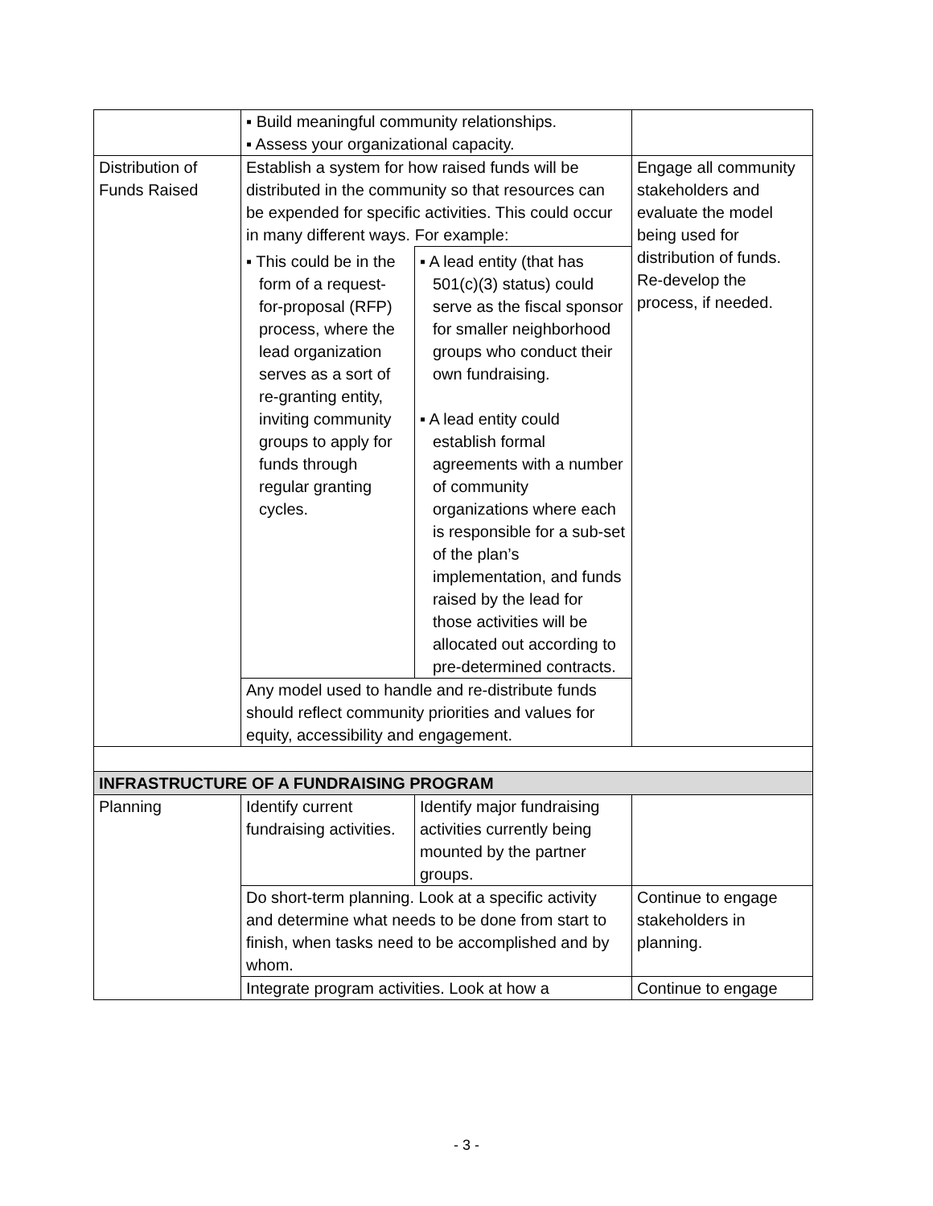| | ▪ Build meaningful community relationships. ▪ Assess your organizational capacity. | | |
| Distribution of Funds Raised | Establish a system for how raised funds will be distributed in the community so that resources can be expended for specific activities. This could occur in many different ways. For example: | | Engage all community stakeholders and evaluate the model being used for distribution of funds. Re-develop the process, if needed. |
| | ▪ This could be in the form of a request-for-proposal (RFP) process, where the lead organization serves as a sort of re-granting entity, inviting community groups to apply for funds through regular granting cycles. | ▪ A lead entity (that has 501(c)(3) status) could serve as the fiscal sponsor for smaller neighborhood groups who conduct their own fundraising. ▪ A lead entity could establish formal agreements with a number of community organizations where each is responsible for a sub-set of the plan’s implementation, and funds raised by the lead for those activities will be allocated out according to pre-determined contracts. | |
| | Any model used to handle and re-distribute funds should reflect community priorities and values for equity, accessibility and engagement. | | |
| INFRASTRUCTURE OF A FUNDRAISING PROGRAM | | | |
| Planning | Identify current fundraising activities. | Identify major fundraising activities currently being mounted by the partner groups. | |
| | Do short-term planning. Look at a specific activity and determine what needs to be done from start to finish, when tasks need to be accomplished and by whom. | | Continue to engage stakeholders in planning. |
| | Integrate program activities. Look at how a | | Continue to engage |
- 3 -